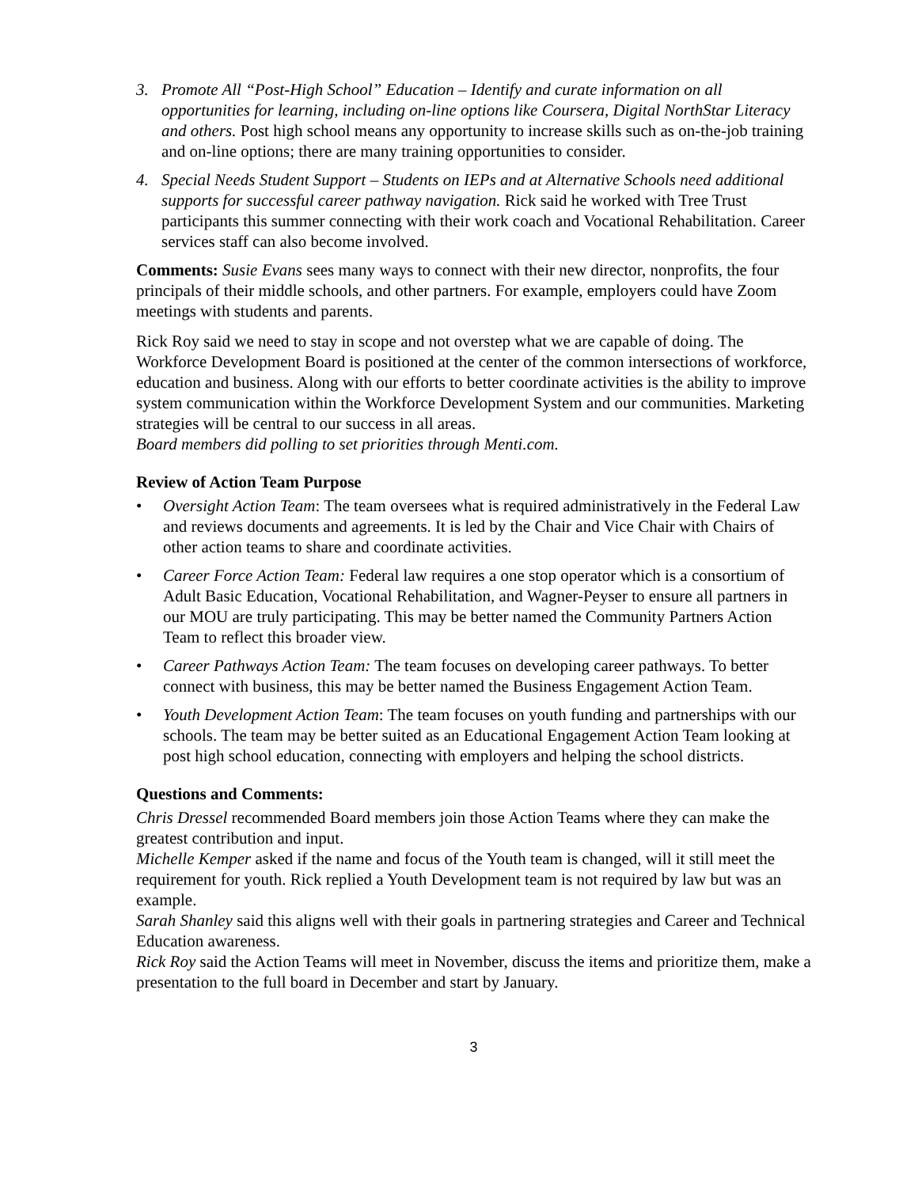3. Promote All “Post-High School” Education – Identify and curate information on all opportunities for learning, including on-line options like Coursera, Digital NorthStar Literacy and others. Post high school means any opportunity to increase skills such as on-the-job training and on-line options; there are many training opportunities to consider.
4. Special Needs Student Support – Students on IEPs and at Alternative Schools need additional supports for successful career pathway navigation. Rick said he worked with Tree Trust participants this summer connecting with their work coach and Vocational Rehabilitation. Career services staff can also become involved.
Comments: Susie Evans sees many ways to connect with their new director, nonprofits, the four principals of their middle schools, and other partners. For example, employers could have Zoom meetings with students and parents.
Rick Roy said we need to stay in scope and not overstep what we are capable of doing. The Workforce Development Board is positioned at the center of the common intersections of workforce, education and business. Along with our efforts to better coordinate activities is the ability to improve system communication within the Workforce Development System and our communities. Marketing strategies will be central to our success in all areas.
Board members did polling to set priorities through Menti.com.
Review of Action Team Purpose
• Oversight Action Team: The team oversees what is required administratively in the Federal Law and reviews documents and agreements. It is led by the Chair and Vice Chair with Chairs of other action teams to share and coordinate activities.
• Career Force Action Team: Federal law requires a one stop operator which is a consortium of Adult Basic Education, Vocational Rehabilitation, and Wagner-Peyser to ensure all partners in our MOU are truly participating. This may be better named the Community Partners Action Team to reflect this broader view.
• Career Pathways Action Team: The team focuses on developing career pathways. To better connect with business, this may be better named the Business Engagement Action Team.
• Youth Development Action Team: The team focuses on youth funding and partnerships with our schools. The team may be better suited as an Educational Engagement Action Team looking at post high school education, connecting with employers and helping the school districts.
Questions and Comments:
Chris Dressel recommended Board members join those Action Teams where they can make the greatest contribution and input.
Michelle Kemper asked if the name and focus of the Youth team is changed, will it still meet the requirement for youth. Rick replied a Youth Development team is not required by law but was an example.
Sarah Shanley said this aligns well with their goals in partnering strategies and Career and Technical Education awareness.
Rick Roy said the Action Teams will meet in November, discuss the items and prioritize them, make a presentation to the full board in December and start by January.
3